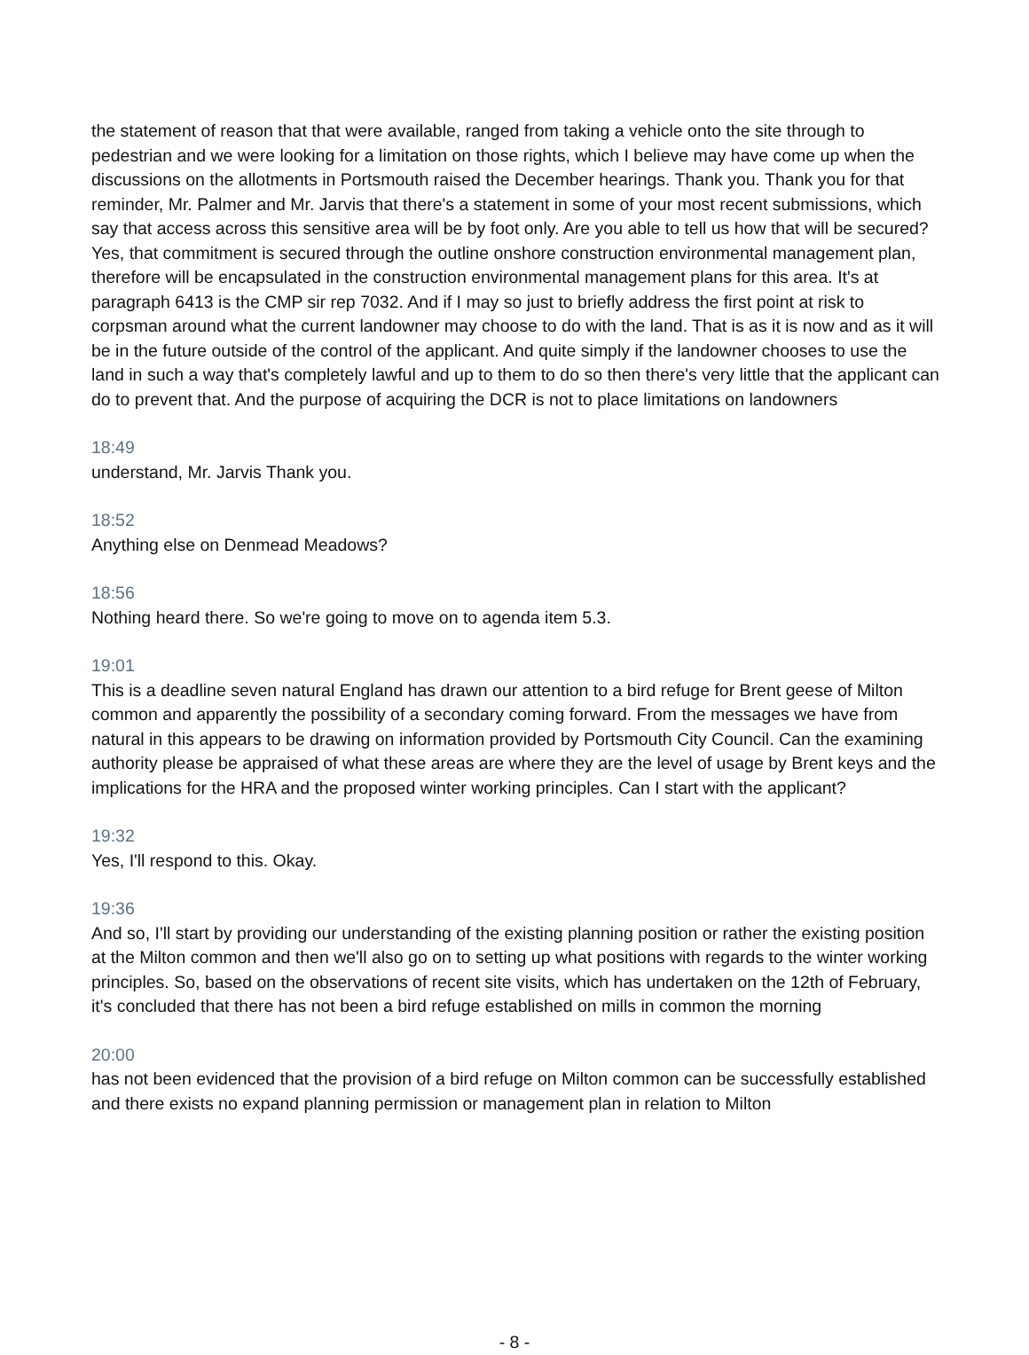the statement of reason that that were available, ranged from taking a vehicle onto the site through to pedestrian and we were looking for a limitation on those rights, which I believe may have come up when the discussions on the allotments in Portsmouth raised the December hearings. Thank you. Thank you for that reminder, Mr. Palmer and Mr. Jarvis that there's a statement in some of your most recent submissions, which say that access across this sensitive area will be by foot only. Are you able to tell us how that will be secured? Yes, that commitment is secured through the outline onshore construction environmental management plan, therefore will be encapsulated in the construction environmental management plans for this area. It's at paragraph 6413 is the CMP sir rep 7032. And if I may so just to briefly address the first point at risk to corpsman around what the current landowner may choose to do with the land. That is as it is now and as it will be in the future outside of the control of the applicant. And quite simply if the landowner chooses to use the land in such a way that's completely lawful and up to them to do so then there's very little that the applicant can do to prevent that. And the purpose of acquiring the DCR is not to place limitations on landowners
18:49
understand, Mr. Jarvis Thank you.
18:52
Anything else on Denmead Meadows?
18:56
Nothing heard there. So we're going to move on to agenda item 5.3.
19:01
This is a deadline seven natural England has drawn our attention to a bird refuge for Brent geese of Milton common and apparently the possibility of a secondary coming forward. From the messages we have from natural in this appears to be drawing on information provided by Portsmouth City Council. Can the examining authority please be appraised of what these areas are where they are the level of usage by Brent keys and the implications for the HRA and the proposed winter working principles. Can I start with the applicant?
19:32
Yes, I'll respond to this. Okay.
19:36
And so, I'll start by providing our understanding of the existing planning position or rather the existing position at the Milton common and then we'll also go on to setting up what positions with regards to the winter working principles. So, based on the observations of recent site visits, which has undertaken on the 12th of February, it's concluded that there has not been a bird refuge established on mills in common the morning
20:00
has not been evidenced that the provision of a bird refuge on Milton common can be successfully established and there exists no expand planning permission or management plan in relation to Milton
- 8 -